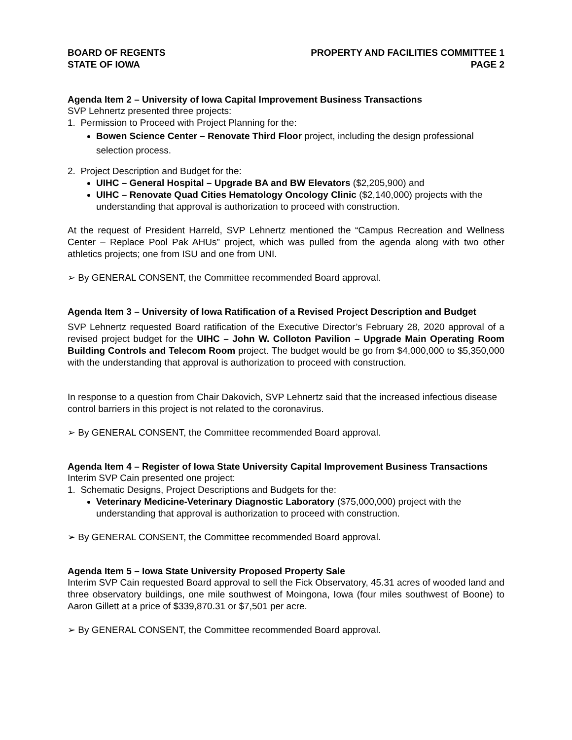BOARD OF REGENTS
STATE OF IOWA
PROPERTY AND FACILITIES COMMITTEE 1
PAGE 2
Agenda Item 2 – University of Iowa Capital Improvement Business Transactions
SVP Lehnertz presented three projects:
1. Permission to Proceed with Project Planning for the:
Bowen Science Center – Renovate Third Floor project, including the design professional selection process.
2. Project Description and Budget for the:
UIHC – General Hospital – Upgrade BA and BW Elevators ($2,205,900) and
UIHC – Renovate Quad Cities Hematology Oncology Clinic ($2,140,000) projects with the understanding that approval is authorization to proceed with construction.
At the request of President Harreld, SVP Lehnertz mentioned the “Campus Recreation and Wellness Center – Replace Pool Pak AHUs” project, which was pulled from the agenda along with two other athletics projects; one from ISU and one from UNI.
➢ By GENERAL CONSENT, the Committee recommended Board approval.
Agenda Item 3 – University of Iowa Ratification of a Revised Project Description and Budget
SVP Lehnertz requested Board ratification of the Executive Director’s February 28, 2020 approval of a revised project budget for the UIHC – John W. Colloton Pavilion – Upgrade Main Operating Room Building Controls and Telecom Room project. The budget would be go from $4,000,000 to $5,350,000 with the understanding that approval is authorization to proceed with construction.
In response to a question from Chair Dakovich, SVP Lehnertz said that the increased infectious disease control barriers in this project is not related to the coronavirus.
➢ By GENERAL CONSENT, the Committee recommended Board approval.
Agenda Item 4 – Register of Iowa State University Capital Improvement Business Transactions
Interim SVP Cain presented one project:
1. Schematic Designs, Project Descriptions and Budgets for the:
Veterinary Medicine-Veterinary Diagnostic Laboratory ($75,000,000) project with the understanding that approval is authorization to proceed with construction.
➢ By GENERAL CONSENT, the Committee recommended Board approval.
Agenda Item 5 – Iowa State University Proposed Property Sale
Interim SVP Cain requested Board approval to sell the Fick Observatory, 45.31 acres of wooded land and three observatory buildings, one mile southwest of Moingona, Iowa (four miles southwest of Boone) to Aaron Gillett at a price of $339,870.31 or $7,501 per acre.
➢ By GENERAL CONSENT, the Committee recommended Board approval.